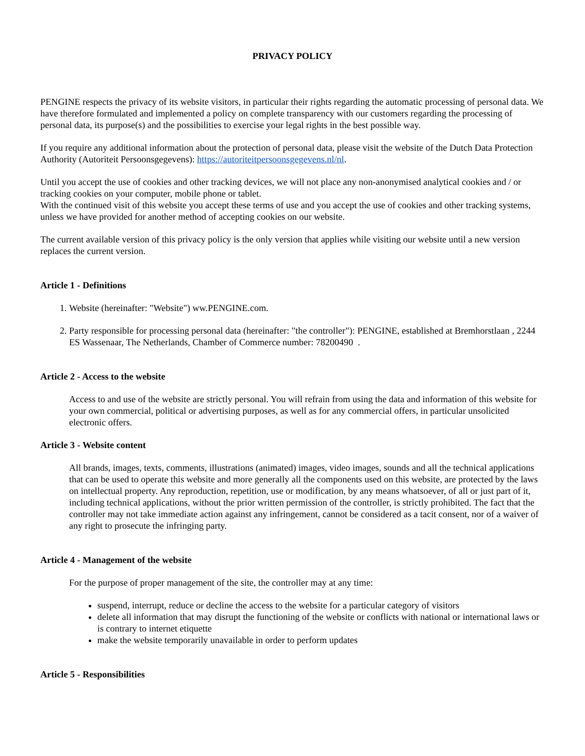PRIVACY POLICY
PENGINE respects the privacy of its website visitors, in particular their rights regarding the automatic processing of personal data. We have therefore formulated and implemented a policy on complete transparency with our customers regarding the processing of personal data, its purpose(s) and the possibilities to exercise your legal rights in the best possible way.
If you require any additional information about the protection of personal data, please visit the website of the Dutch Data Protection Authority (Autoriteit Persoonsgegevens): https://autoriteitpersoonsgegevens.nl/nl.
Until you accept the use of cookies and other tracking devices, we will not place any non-anonymised analytical cookies and / or tracking cookies on your computer, mobile phone or tablet.
With the continued visit of this website you accept these terms of use and you accept the use of cookies and other tracking systems, unless we have provided for another method of accepting cookies on our website.
The current available version of this privacy policy is the only version that applies while visiting our website until a new version replaces the current version.
Article 1 - Definitions
1. Website (hereinafter: "Website") ww.PENGINE.com.
2. Party responsible for processing personal data (hereinafter: "the controller"): PENGINE, established at Bremhorstlaan , 2244 ES Wassenaar, The Netherlands, Chamber of Commerce number: 78200490 .
Article 2 - Access to the website
Access to and use of the website are strictly personal. You will refrain from using the data and information of this website for your own commercial, political or advertising purposes, as well as for any commercial offers, in particular unsolicited electronic offers.
Article 3 - Website content
All brands, images, texts, comments, illustrations (animated) images, video images, sounds and all the technical applications that can be used to operate this website and more generally all the components used on this website, are protected by the laws on intellectual property. Any reproduction, repetition, use or modification, by any means whatsoever, of all or just part of it, including technical applications, without the prior written permission of the controller, is strictly prohibited. The fact that the controller may not take immediate action against any infringement, cannot be considered as a tacit consent, nor of a waiver of any right to prosecute the infringing party.
Article 4 - Management of the website
For the purpose of proper management of the site, the controller may at any time:
suspend, interrupt, reduce or decline the access to the website for a particular category of visitors
delete all information that may disrupt the functioning of the website or conflicts with national or international laws or is contrary to internet etiquette
make the website temporarily unavailable in order to perform updates
Article 5 - Responsibilities